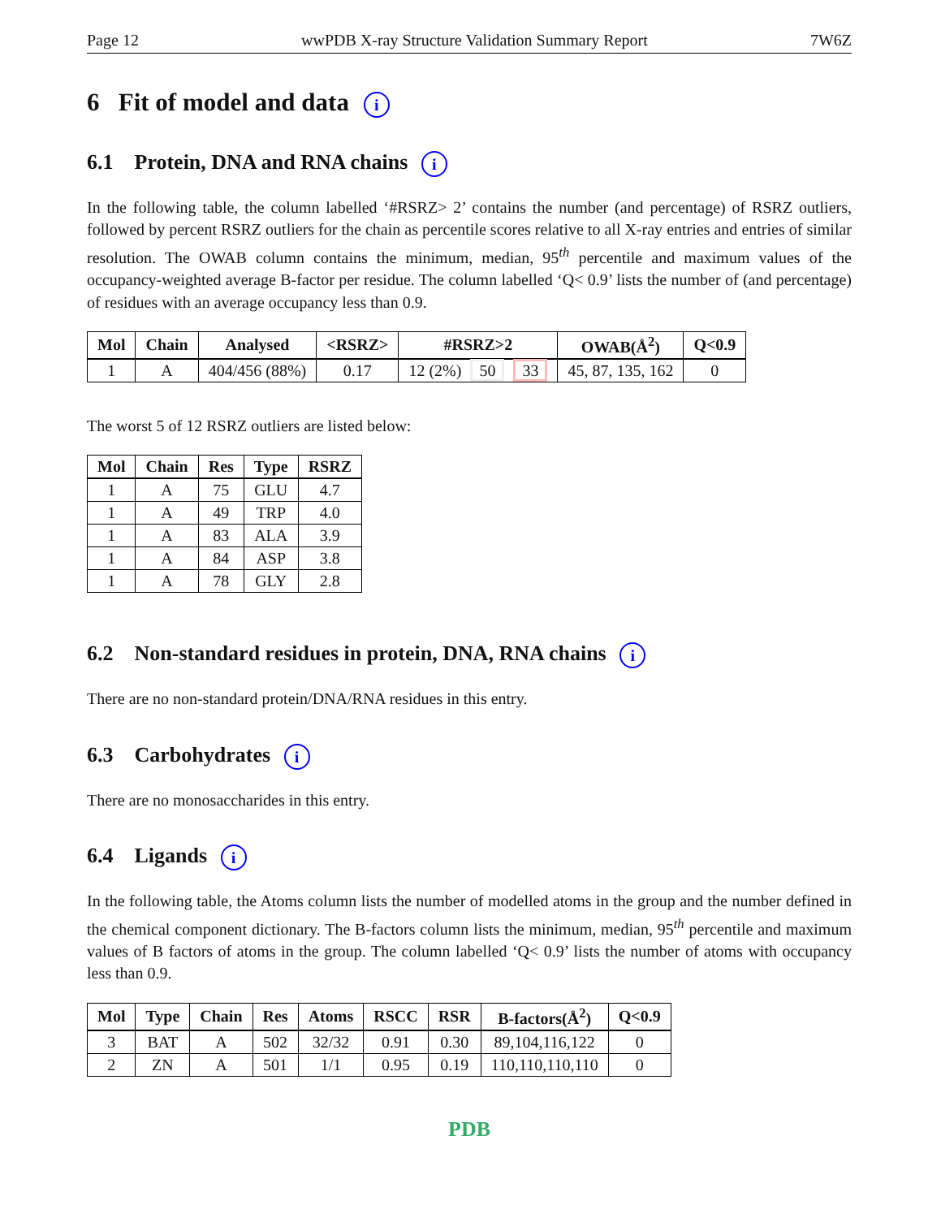Page 12 wwPDB X-ray Structure Validation Summary Report 7W6Z
6 Fit of model and data i
6.1 Protein, DNA and RNA chains i
In the following table, the column labelled ‘#RSRZ> 2’ contains the number (and percentage) of RSRZ outliers, followed by percent RSRZ outliers for the chain as percentile scores relative to all X-ray entries and entries of similar resolution. The OWAB column contains the minimum, median, 95<sup>th</sup> percentile and maximum values of the occupancy-weighted average B-factor per residue. The column labelled ‘Q< 0.9’ lists the number of (and percentage) of residues with an average occupancy less than 0.9.
| Mol | Chain | Analysed | <RSRZ> | #RSRZ>2 | OWAB(Å<sup>2</sup>) | Q<0.9 |
| --- | --- | --- | --- | --- | --- | --- |
| 1 | A | 404/456 (88%) | 0.17 | 12 (2%) 50 33 | 45, 87, 135, 162 | 0 |
The worst 5 of 12 RSRZ outliers are listed below:
| Mol | Chain | Res | Type | RSRZ |
| --- | --- | --- | --- | --- |
| 1 | A | 75 | GLU | 4.7 |
| 1 | A | 49 | TRP | 4.0 |
| 1 | A | 83 | ALA | 3.9 |
| 1 | A | 84 | ASP | 3.8 |
| 1 | A | 78 | GLY | 2.8 |
6.2 Non-standard residues in protein, DNA, RNA chains i
There are no non-standard protein/DNA/RNA residues in this entry.
6.3 Carbohydrates i
There are no monosaccharides in this entry.
6.4 Ligands i
In the following table, the Atoms column lists the number of modelled atoms in the group and the number defined in the chemical component dictionary. The B-factors column lists the minimum, median, 95<sup>th</sup> percentile and maximum values of B factors of atoms in the group. The column labelled ‘Q< 0.9’ lists the number of atoms with occupancy less than 0.9.
| Mol | Type | Chain | Res | Atoms | RSCC | RSR | B-factors(Å<sup>2</sup>) | Q<0.9 |
| --- | --- | --- | --- | --- | --- | --- | --- | --- |
| 3 | BAT | A | 502 | 32/32 | 0.91 | 0.30 | 89,104,116,122 | 0 |
| 2 | ZN | A | 501 | 1/1 | 0.95 | 0.19 | 110,110,110,110 | 0 |
PDB